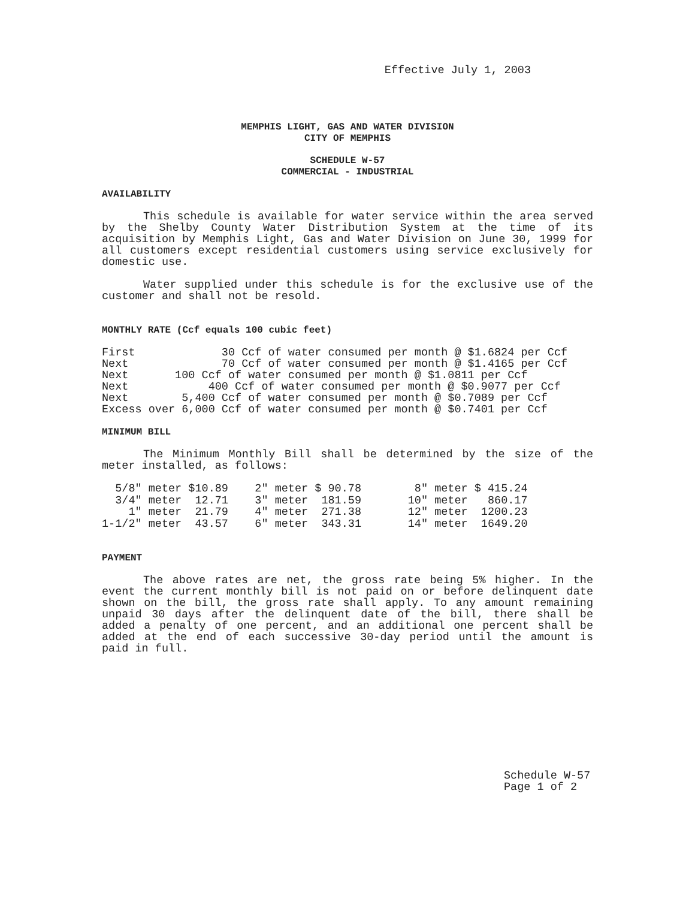Effective July 1, 2003
MEMPHIS LIGHT, GAS AND WATER DIVISION
CITY OF MEMPHIS
SCHEDULE W-57
COMMERCIAL - INDUSTRIAL
AVAILABILITY
This schedule is available for water service within the area served by the Shelby County Water Distribution System at the time of its acquisition by Memphis Light, Gas and Water Division on June 30, 1999 for all customers except residential customers using service exclusively for domestic use.
Water supplied under this schedule is for the exclusive use of the customer and shall not be resold.
MONTHLY RATE (Ccf equals 100 cubic feet)
First             30 Ccf of water consumed per month @ $1.6824 per Ccf
Next              70 Ccf of water consumed per month @ $1.4165 per Ccf
Next       100 Ccf of water consumed per month @ $1.0811 per Ccf
Next            400 Ccf of water consumed per month @ $0.9077 per Ccf
Next        5,400 Ccf of water consumed per month @ $0.7089 per Ccf
Excess over 6,000 Ccf of water consumed per month @ $0.7401 per Ccf
MINIMUM BILL
The Minimum Monthly Bill shall be determined by the size of the meter installed, as follows:
| 5/8" meter | $10.89 | 2" meter | $ 90.78 | 8" meter | $ 415.24 |
| 3/4" meter | 12.71 | 3" meter | 181.59 | 10" meter | 860.17 |
| 1" meter | 21.79 | 4" meter | 271.38 | 12" meter | 1200.23 |
| 1-1/2" meter | 43.57 | 6" meter | 343.31 | 14" meter | 1649.20 |
PAYMENT
The above rates are net, the gross rate being 5% higher. In the event the current monthly bill is not paid on or before delinquent date shown on the bill, the gross rate shall apply. To any amount remaining unpaid 30 days after the delinquent date of the bill, there shall be added a penalty of one percent, and an additional one percent shall be added at the end of each successive 30-day period until the amount is paid in full.
Schedule W-57
Page 1 of 2